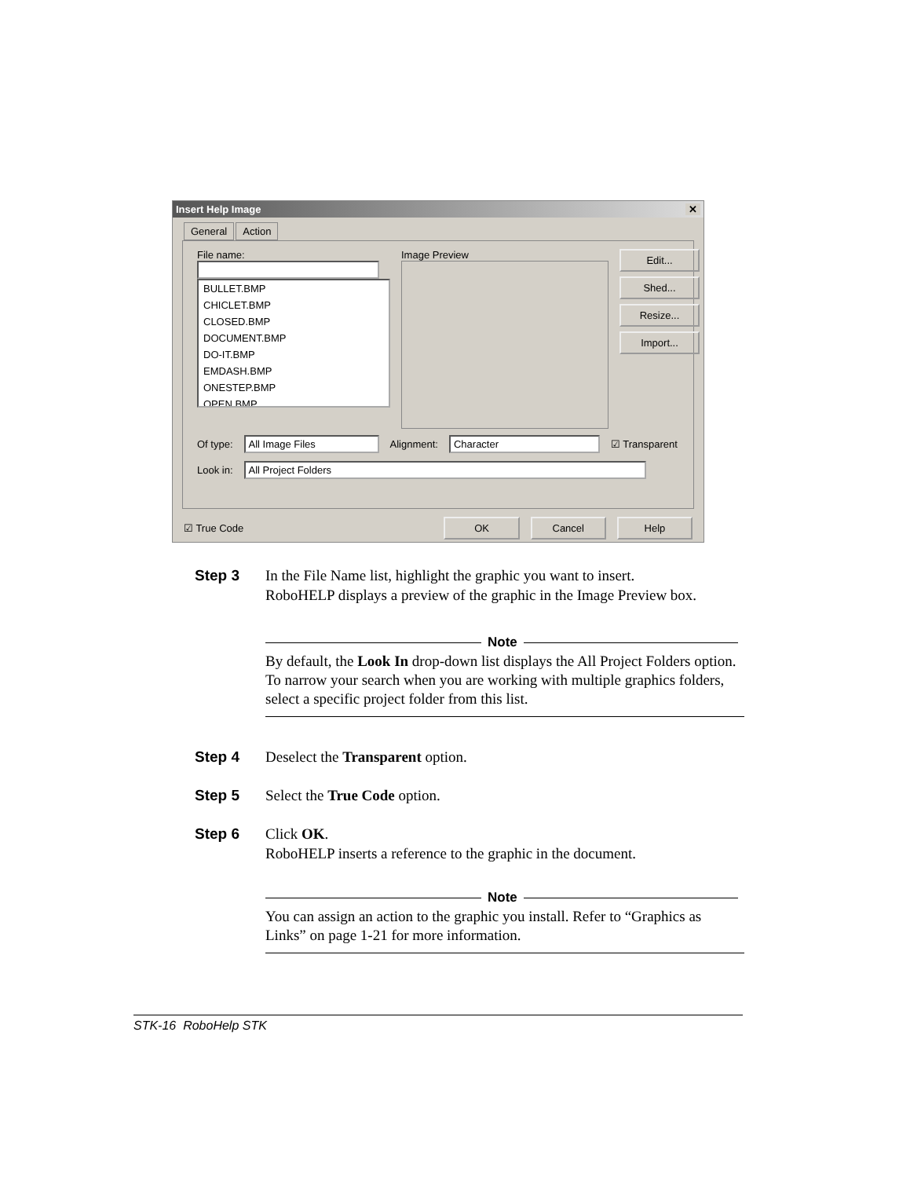Insert Help Image ✕
General Action
File name:
BULLET.BMP
CHICLET.BMP
CLOSED.BMP
DOCUMENT.BMP
DO-IT.BMP
EMDASH.BMP
ONESTEP.BMP
OPEN.BMP
Image Preview
Edit...
Shed...
Resize...
Import...
Of type: All Image Files Alignment: Character ☑ Transparent
Look in: All Project Folders
☑ True Code OK Cancel Help
Step 3 In the File Name list, highlight the graphic you want to insert.
RoboHELP displays a preview of the graphic in the Image Preview box.
Note
By default, the Look In drop-down list displays the All Project Folders option. To narrow your search when you are working with multiple graphics folders, select a specific project folder from this list.
Step 4 Deselect the Transparent option.
Step 5 Select the True Code option.
Step 6 Click OK.
RoboHELP inserts a reference to the graphic in the document.
Note
You can assign an action to the graphic you install. Refer to “Graphics as Links” on page 1-21 for more information.
STK-16 RoboHelp STK